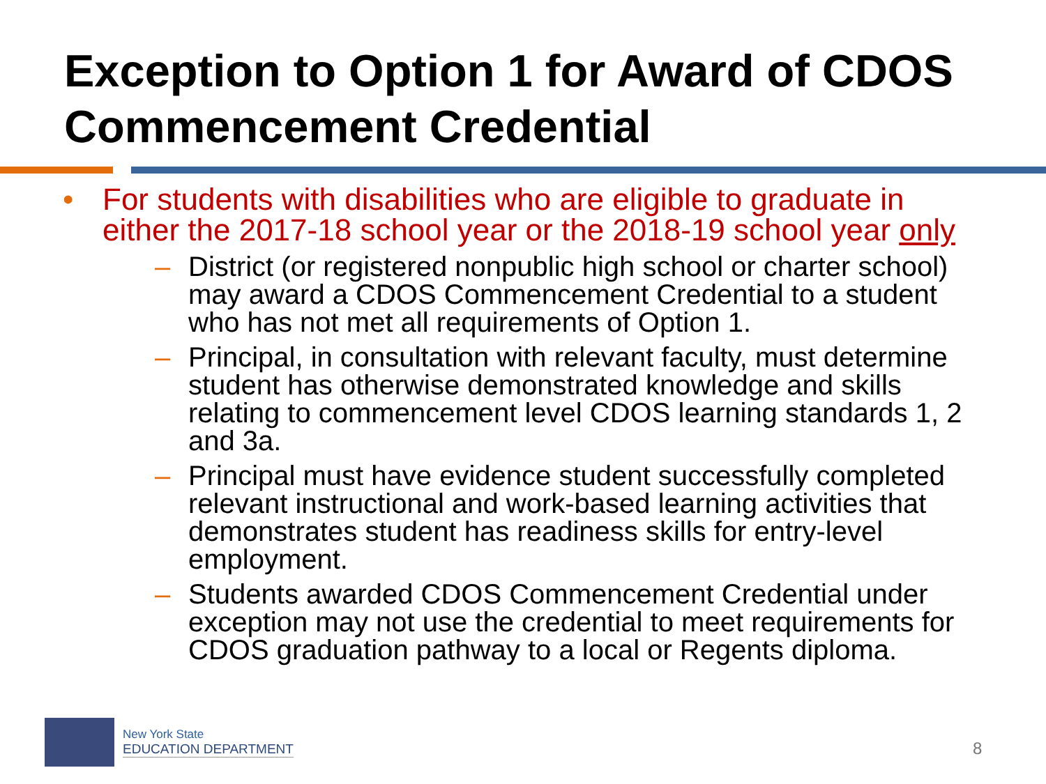Exception to Option 1 for Award of CDOS Commencement Credential
• For students with disabilities who are eligible to graduate in either the 2017-18 school year or the 2018-19 school year only
– District (or registered nonpublic high school or charter school) may award a CDOS Commencement Credential to a student who has not met all requirements of Option 1.
– Principal, in consultation with relevant faculty, must determine student has otherwise demonstrated knowledge and skills relating to commencement level CDOS learning standards 1, 2 and 3a.
– Principal must have evidence student successfully completed relevant instructional and work-based learning activities that demonstrates student has readiness skills for entry-level employment.
– Students awarded CDOS Commencement Credential under exception may not use the credential to meet requirements for CDOS graduation pathway to a local or Regents diploma.
New York State
EDUCATION DEPARTMENT
8